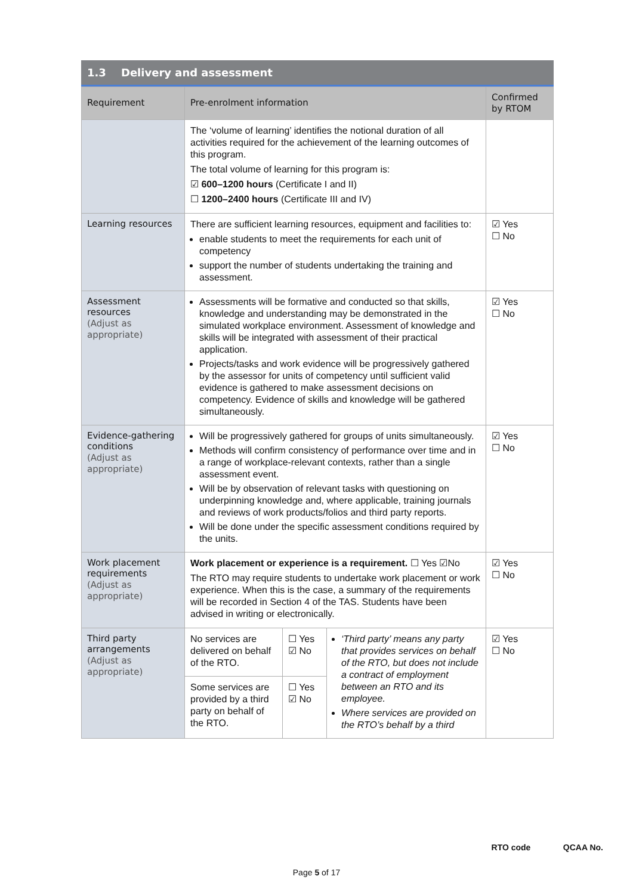1.3 Delivery and assessment
| Requirement | Pre-enrolment information | | | Confirmed by RTOM |
| --- | --- | --- | --- | --- |
| | The ‘volume of learning’ identifies the notional duration of all activities required for the achievement of the learning outcomes of this program. The total volume of learning for this program is: ☑ 600–1200 hours (Certificate I and II) ☐ 1200–2400 hours (Certificate III and IV) | | | |
| Learning resources | There are sufficient learning resources, equipment and facilities to: enable students to meet the requirements for each unit of competency support the number of students undertaking the training and assessment. | | | ☑ Yes ☐ No |
| Assessment resources (Adjust as appropriate) | Assessments will be formative and conducted so that skills, knowledge and understanding may be demonstrated in the simulated workplace environment. Assessment of knowledge and skills will be integrated with assessment of their practical application. Projects/tasks and work evidence will be progressively gathered by the assessor for units of competency until sufficient valid evidence is gathered to make assessment decisions on competency. Evidence of skills and knowledge will be gathered simultaneously. | | | ☑ Yes ☐ No |
| Evidence-gathering conditions (Adjust as appropriate) | Will be progressively gathered for groups of units simultaneously. Methods will confirm consistency of performance over time and in a range of workplace-relevant contexts, rather than a single assessment event. Will be by observation of relevant tasks with questioning on underpinning knowledge and, where applicable, training journals and reviews of work products/folios and third party reports. Will be done under the specific assessment conditions required by the units. | | | ☑ Yes ☐ No |
| Work placement requirements (Adjust as appropriate) | Work placement or experience is a requirement. ☐ Yes ☑No The RTO may require students to undertake work placement or work experience. When this is the case, a summary of the requirements will be recorded in Section 4 of the TAS. Students have been advised in writing or electronically. | | | ☑ Yes ☐ No |
| Third party arrangements (Adjust as appropriate) | No services are delivered on behalf of the RTO. | ☐ Yes ☑ No | ‘Third party’ means any party that provides services on behalf of the RTO, but does not include a contract of employment between an RTO and its employee. Where services are provided on the RTO’s behalf by a third | ☑ Yes ☐ No |
| | Some services are provided by a third party on behalf of the RTO. | ☐ Yes ☑ No | | |
RTO code QCAA No.
Page 5 of 17